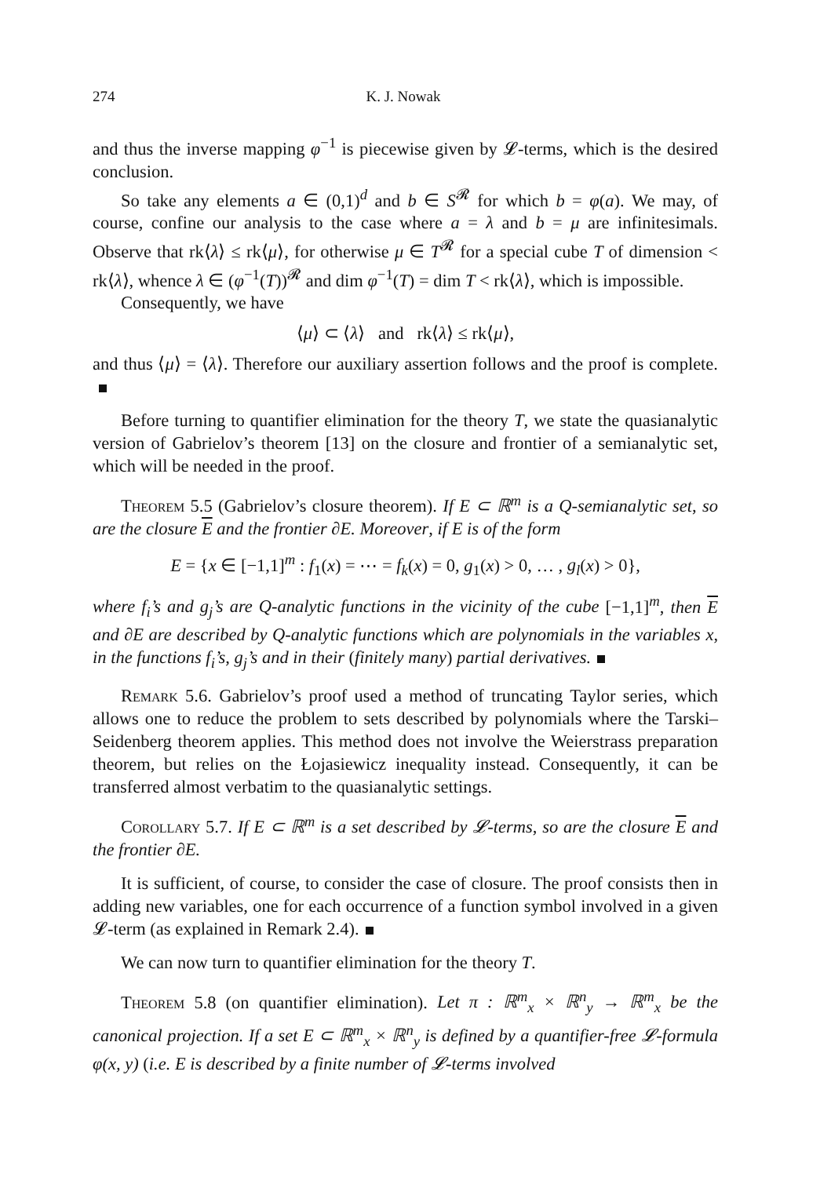274 K. J. Nowak
and thus the inverse mapping φ<sup>−1</sup> is piecewise given by 𝓛-terms, which is the desired conclusion.
So take any elements a ∈ (0,1)<sup>d</sup> and b ∈ S<sup>𝓡</sup> for which b = φ(a). We may, of course, confine our analysis to the case where a = λ and b = μ are infinitesimals. Observe that rk⟨λ⟩ ≤ rk⟨μ⟩, for otherwise μ ∈ T<sup>𝓡</sup> for a special cube T of dimension < rk⟨λ⟩, whence λ ∈ (φ<sup>−1</sup>(T))<sup>𝓡</sup> and dim φ<sup>−1</sup>(T) = dim T < rk⟨λ⟩, which is impossible.
Consequently, we have
⟨μ⟩ ⊂ ⟨λ⟩ and rk⟨λ⟩ ≤ rk⟨μ⟩,
and thus ⟨μ⟩ = ⟨λ⟩. Therefore our auxiliary assertion follows and the proof is complete.
Before turning to quantifier elimination for the theory T, we state the quasianalytic version of Gabrielov’s theorem [13] on the closure and frontier of a semianalytic set, which will be needed in the proof.
Theorem 5.5 (Gabrielov’s closure theorem). If E ⊂ ℝ<sup>m</sup> is a Q-semi­analytic set, so are the closure E and the frontier ∂E. Moreover, if E is of the form
E = {x ∈ [−1,1]<sup>m</sup> : f<sub>1</sub>(x) = ⋯ = f<sub>k</sub>(x) = 0, g<sub>1</sub>(x) > 0, … , g<sub>l</sub>(x) > 0},
where f<sub>i</sub>’s and g<sub>j</sub>’s are Q-analytic functions in the vicinity of the cube [−1,1]<sup>m</sup>, then E and ∂E are described by Q-analytic functions which are polynomials in the variables x, in the functions f<sub>i</sub>’s, g<sub>j</sub>’s and in their (finitely many) partial derivatives.
Remark 5.6. Gabrielov’s proof used a method of truncating Taylor series, which allows one to reduce the problem to sets described by polynomials where the Tarski–Seidenberg theorem applies. This method does not involve the Weierstrass preparation theorem, but relies on the Łojasiewicz inequality instead. Consequently, it can be transferred almost verbatim to the quasi­analytic settings.
Corollary 5.7. If E ⊂ ℝ<sup>m</sup> is a set described by 𝓛-terms, so are the closure E and the frontier ∂E.
It is sufficient, of course, to consider the case of closure. The proof consists then in adding new variables, one for each occurrence of a function symbol involved in a given 𝓛-term (as explained in Remark 2.4).
We can now turn to quantifier elimination for the theory T.
Theorem 5.8 (on quantifier elimination). Let π : ℝ<sup>m</sup><sub>x</sub> × ℝ<sup>n</sup><sub>y</sub> → ℝ<sup>m</sup><sub>x</sub> be the canonical projection. If a set E ⊂ ℝ<sup>m</sup><sub>x</sub> × ℝ<sup>n</sup><sub>y</sub> is defined by a quantifier-free 𝓛-formula φ(x, y) (i.e. E is described by a finite number of 𝓛-terms involved